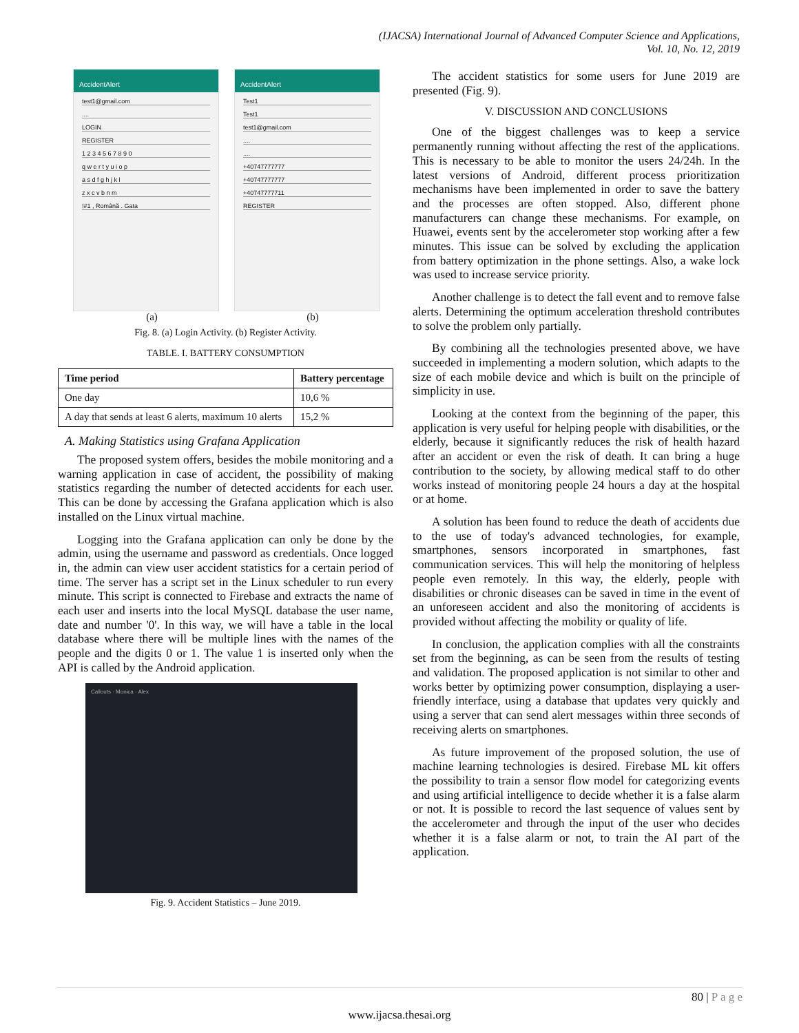(IJACSA) International Journal of Advanced Computer Science and Applications,
Vol. 10, No. 12, 2019
AccidentAlert
test1@gmail.com
....
LOGIN
REGISTER
1 2 3 4 5 6 7 8 9 0
q w e r t y u i o p
a s d f g h j k l
z x c v b n m
!#1 , Română . Gata
AccidentAlert
Test1
Test1
test1@gmail.com
....
....
+40747777777
+40747777777
+40747777711
REGISTER
(a) (b)
Fig. 8. (a) Login Activity. (b) Register Activity.
TABLE. I. BATTERY CONSUMPTION
| Time period | Battery percentage |
| --- | --- |
| One day | 10,6 % |
| A day that sends at least 6 alerts, maximum 10 alerts | 15,2 % |
A. Making Statistics using Grafana Application
The proposed system offers, besides the mobile monitoring and a warning application in case of accident, the possibility of making statistics regarding the number of detected accidents for each user. This can be done by accessing the Grafana application which is also installed on the Linux virtual machine.
Logging into the Grafana application can only be done by the admin, using the username and password as credentials. Once logged in, the admin can view user accident statistics for a certain period of time. The server has a script set in the Linux scheduler to run every minute. This script is connected to Firebase and extracts the name of each user and inserts into the local MySQL database the user name, date and number '0'. In this way, we will have a table in the local database where there will be multiple lines with the names of the people and the digits 0 or 1. The value 1 is inserted only when the API is called by the Android application.
Callouts · Monica · Alex
Fig. 9. Accident Statistics – June 2019.
The accident statistics for some users for June 2019 are presented (Fig. 9).
V. DISCUSSION AND CONCLUSIONS
One of the biggest challenges was to keep a service permanently running without affecting the rest of the applications. This is necessary to be able to monitor the users 24/24h. In the latest versions of Android, different process prioritization mechanisms have been implemented in order to save the battery and the processes are often stopped. Also, different phone manufacturers can change these mechanisms. For example, on Huawei, events sent by the accelerometer stop working after a few minutes. This issue can be solved by excluding the application from battery optimization in the phone settings. Also, a wake lock was used to increase service priority.
Another challenge is to detect the fall event and to remove false alerts. Determining the optimum acceleration threshold contributes to solve the problem only partially.
By combining all the technologies presented above, we have succeeded in implementing a modern solution, which adapts to the size of each mobile device and which is built on the principle of simplicity in use.
Looking at the context from the beginning of the paper, this application is very useful for helping people with disabilities, or the elderly, because it significantly reduces the risk of health hazard after an accident or even the risk of death. It can bring a huge contribution to the society, by allowing medical staff to do other works instead of monitoring people 24 hours a day at the hospital or at home.
A solution has been found to reduce the death of accidents due to the use of today's advanced technologies, for example, smartphones, sensors incorporated in smartphones, fast communication services. This will help the monitoring of helpless people even remotely. In this way, the elderly, people with disabilities or chronic diseases can be saved in time in the event of an unforeseen accident and also the monitoring of accidents is provided without affecting the mobility or quality of life.
In conclusion, the application complies with all the constraints set from the beginning, as can be seen from the results of testing and validation. The proposed application is not similar to other and works better by optimizing power consumption, displaying a user-friendly interface, using a database that updates very quickly and using a server that can send alert messages within three seconds of receiving alerts on smartphones.
As future improvement of the proposed solution, the use of machine learning technologies is desired. Firebase ML kit offers the possibility to train a sensor flow model for categorizing events and using artificial intelligence to decide whether it is a false alarm or not. It is possible to record the last sequence of values sent by the accelerometer and through the input of the user who decides whether it is a false alarm or not, to train the AI part of the application.
80 | P a g e
www.ijacsa.thesai.org